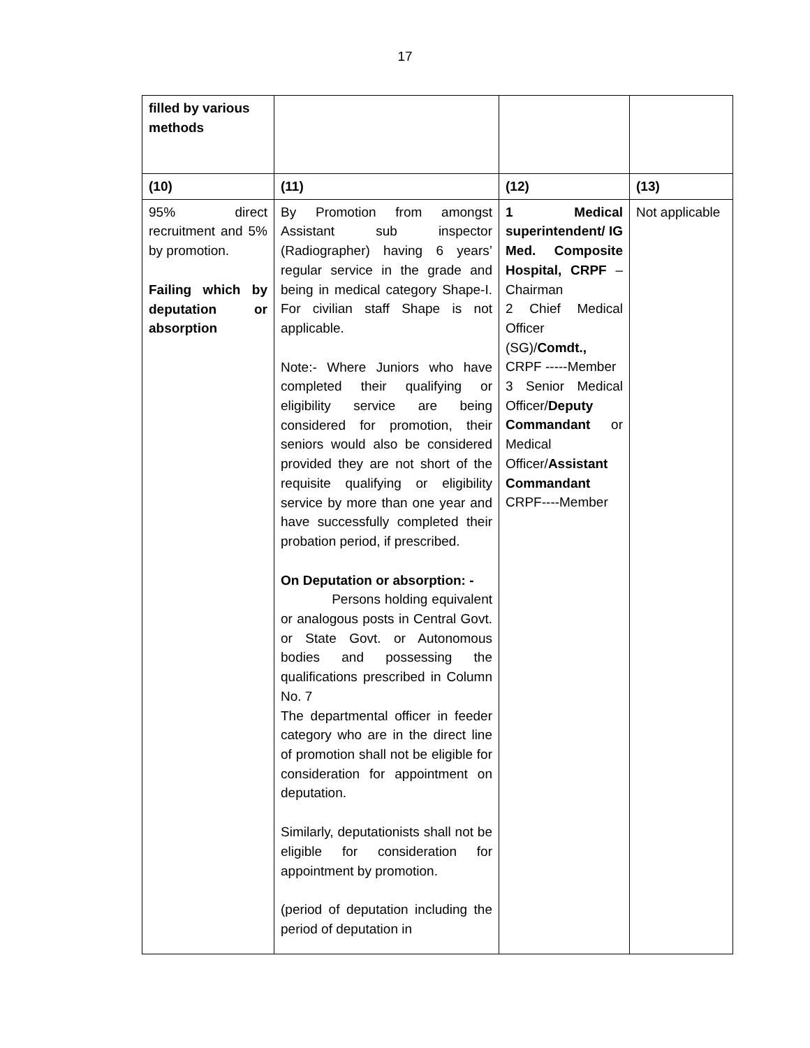17
| filled by various methods | | | |
| (10) | (11) | (12) | (13) |
| 95% direct recruitment and 5% by promotion. Failing which by deputation or absorption | By Promotion from amongst Assistant sub inspector (Radiographer) having 6 years’ regular service in the grade and being in medical category Shape-I. For civilian staff Shape is not applicable. Note:- Where Juniors who have completed their qualifying or eligibility service are being considered for promotion, their seniors would also be considered provided they are not short of the requisite qualifying or eligibility service by more than one year and have successfully completed their probation period, if prescribed. On Deputation or absorption: - Persons holding equivalent or analogous posts in Central Govt. or State Govt. or Autonomous bodies and possessing the qualifications prescribed in Column No. 7 The departmental officer in feeder category who are in the direct line of promotion shall not be eligible for consideration for appointment on deputation. Similarly, deputationists shall not be eligible for consideration for appointment by promotion. (period of deputation including the period of deputation in | 1 Medical superintendent/ IG Med. Composite Hospital, CRPF – Chairman 2 Chief Medical Officer (SG)/ Comdt., CRPF -----Member 3 Senior Medical Officer/ Deputy Commandant or Medical Officer/ Assistant Commandant CRPF----Member | Not applicable |